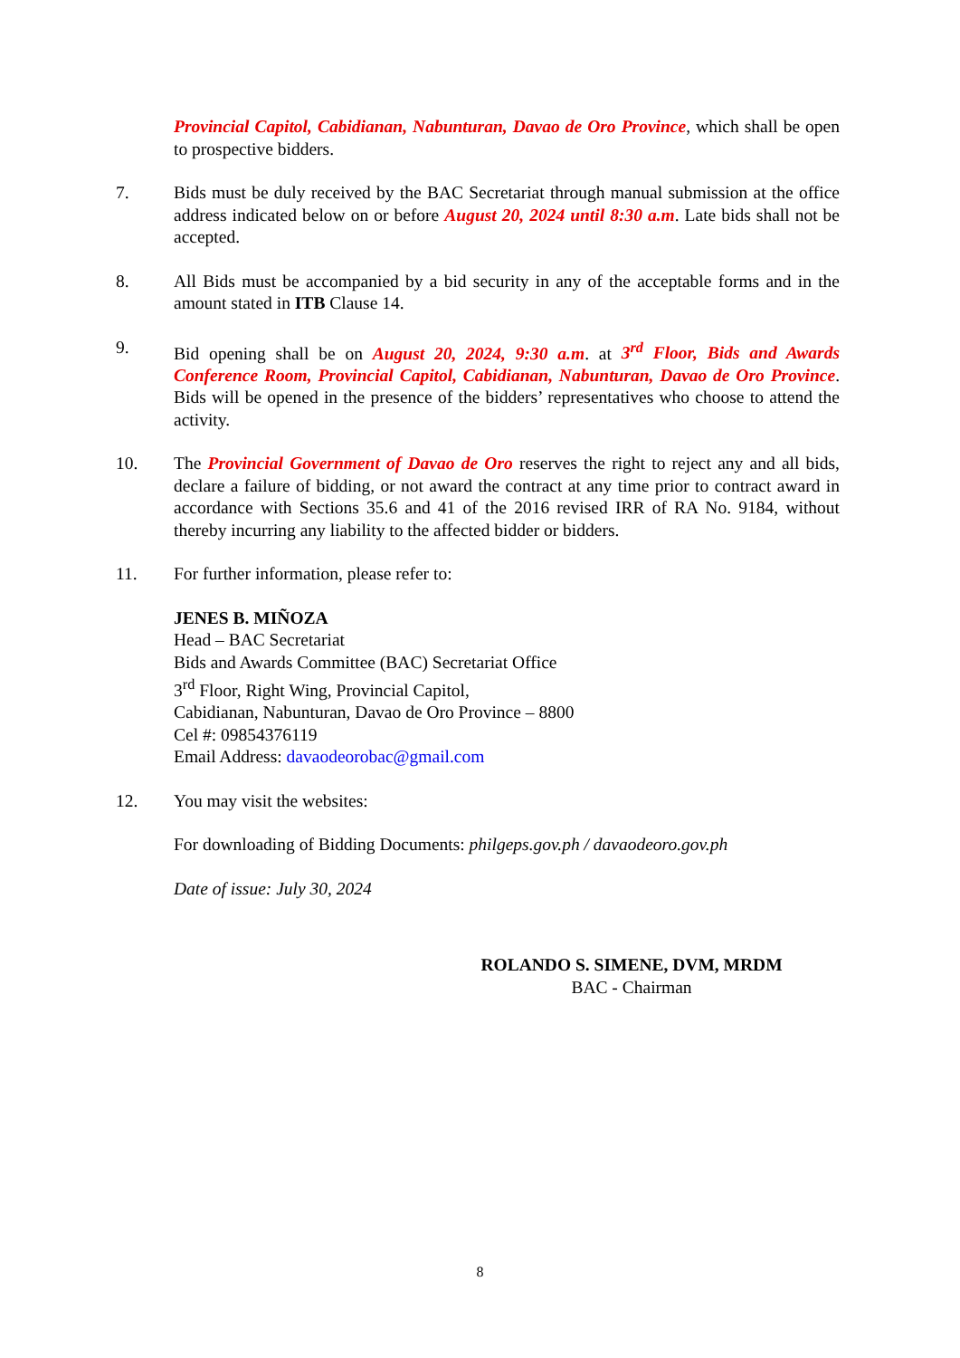Provincial Capitol, Cabidianan, Nabunturan, Davao de Oro Province, which shall be open to prospective bidders.
7. Bids must be duly received by the BAC Secretariat through manual submission at the office address indicated below on or before August 20, 2024 until 8:30 a.m. Late bids shall not be accepted.
8. All Bids must be accompanied by a bid security in any of the acceptable forms and in the amount stated in ITB Clause 14.
9. Bid opening shall be on August 20, 2024, 9:30 a.m. at 3<sup>rd</sup> Floor, Bids and Awards Conference Room, Provincial Capitol, Cabidianan, Nabunturan, Davao de Oro Province. Bids will be opened in the presence of the bidders’ representatives who choose to attend the activity.
10. The Provincial Government of Davao de Oro reserves the right to reject any and all bids, declare a failure of bidding, or not award the contract at any time prior to contract award in accordance with Sections 35.6 and 41 of the 2016 revised IRR of RA No. 9184, without thereby incurring any liability to the affected bidder or bidders.
11. For further information, please refer to:
JENES B. MIÑOZA
Head – BAC Secretariat
Bids and Awards Committee (BAC) Secretariat Office
3<sup>rd</sup> Floor, Right Wing, Provincial Capitol,
Cabidianan, Nabunturan, Davao de Oro Province – 8800
Cel #: 09854376119
Email Address: davaodeorobac@gmail.com
12. You may visit the websites:
For downloading of Bidding Documents: philgeps.gov.ph / davaodeoro.gov.ph
Date of issue: July 30, 2024
ROLANDO S. SIMENE, DVM, MRDM
BAC - Chairman
8